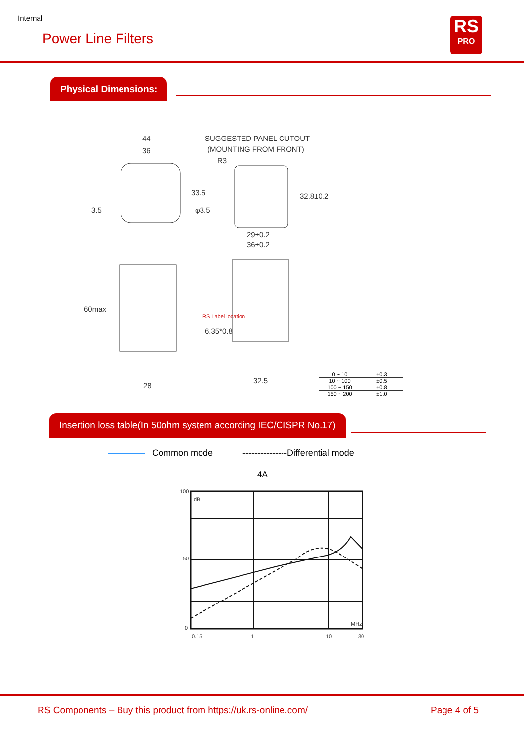Internal
Power Line Filters
RS
PRO
Physical Dimensions:
44
36
33.5
3.5
SUGGESTED PANEL CUTOUT
(MOUNTING FROM FRONT)
R3
φ3.5
32.8±0.2
29±0.2
36±0.2
60max
6.35*0.8
28
32.5
RS Label location
| 0 ~ 10 | ±0.3 |
| 10 ~ 100 | ±0.5 |
| 100 ~ 150 | ±0.8 |
| 150 ~ 200 | ±1.0 |
Insertion loss table(In 50ohm system according IEC/CISPR No.17)
Common mode ---------------Differential mode
4A
100
50
0
0.15
1
10
30
dB
MHz
RS Components – Buy this product from https://uk.rs-online.com/
Page 4 of 5